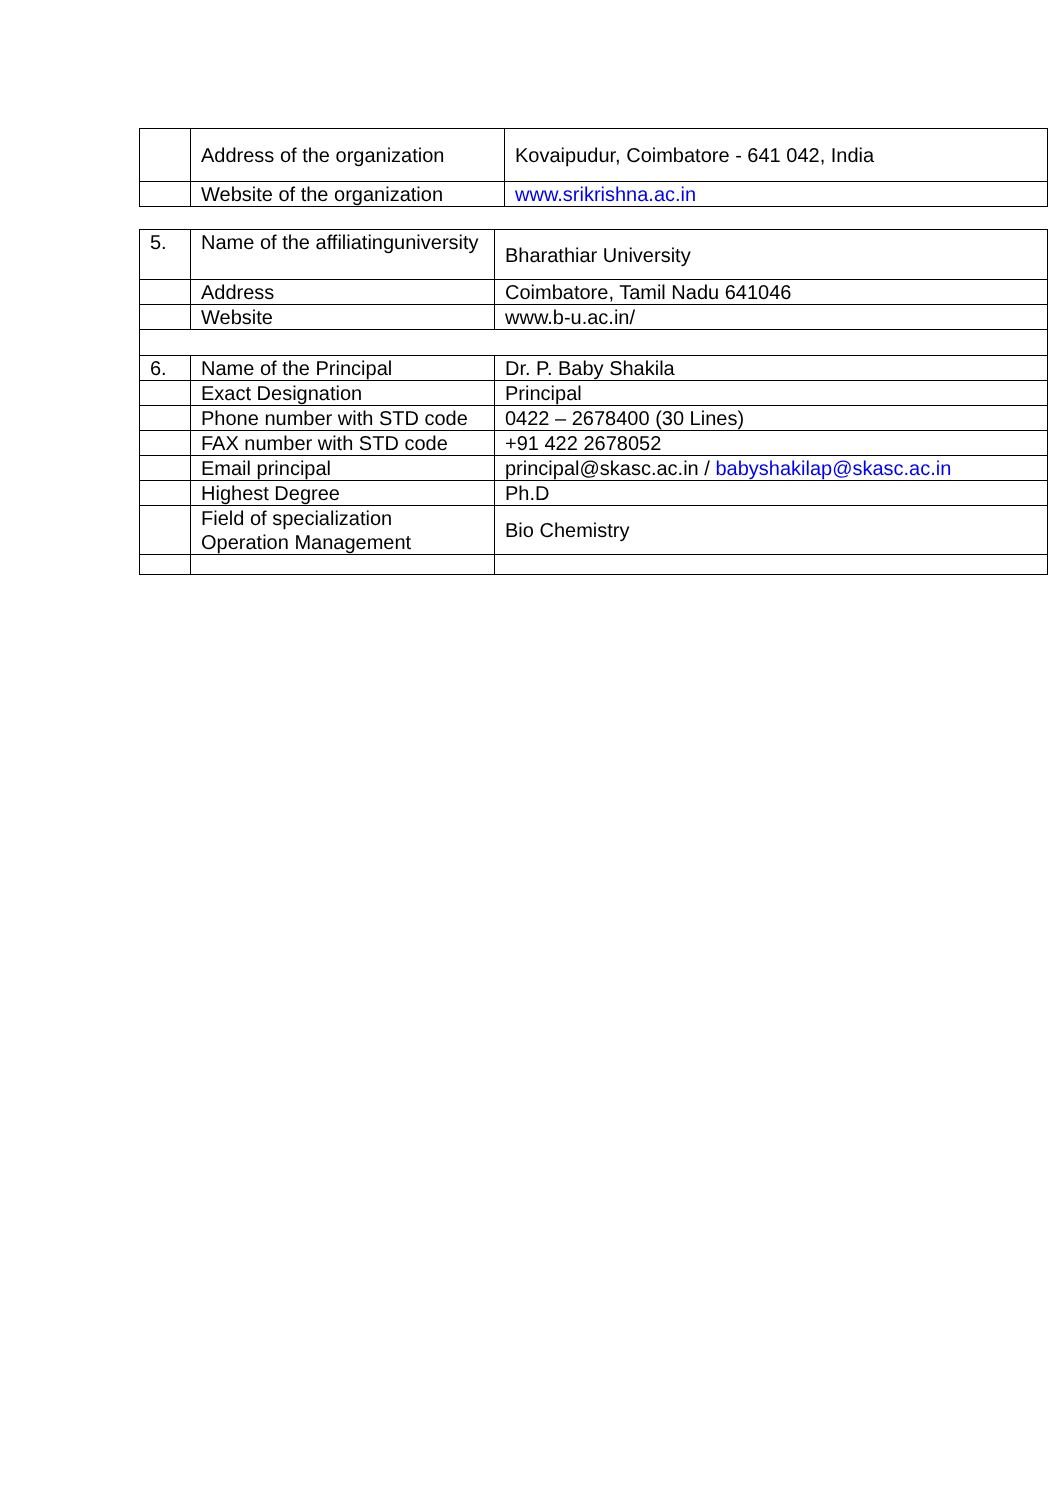| | Address of the organization | Kovaipudur, Coimbatore - 641 042, India |
| | Website of the organization | www.srikrishna.ac.in |
| 5. | Name of the affiliatinguniversity | Bharathiar University |
| | Address | Coimbatore, Tamil Nadu 641046 |
| | Website | www.b-u.ac.in/ |
| 6. | Name of the Principal | Dr. P. Baby Shakila |
| | Exact Designation | Principal |
| | Phone number with STD code | 0422 – 2678400 (30 Lines) |
| | FAX number with STD code | +91 422 2678052 |
| | Email principal | principal@skasc.ac.in / babyshakilap@skasc.ac.in |
| | Highest Degree | Ph.D |
| | Field of specialization Operation Management | Bio Chemistry |